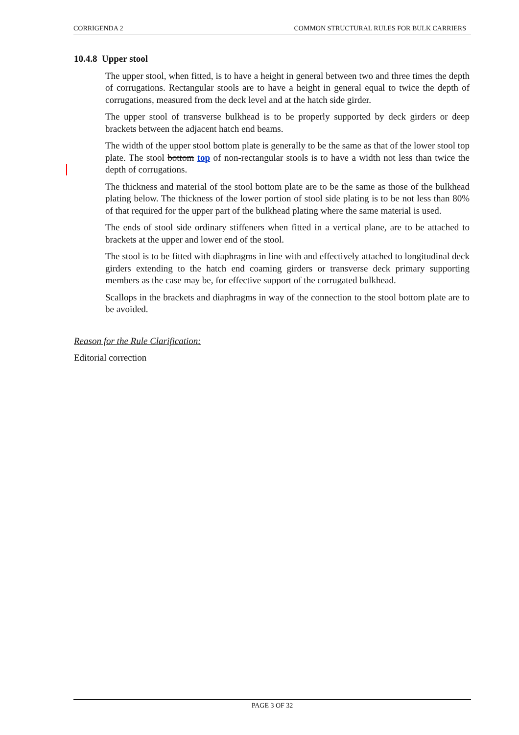CORRIGENDA 2 COMMON STRUCTURAL RULES FOR BULK CARRIERS
10.4.8 Upper stool
The upper stool, when fitted, is to have a height in general between two and three times the depth of corrugations. Rectangular stools are to have a height in general equal to twice the depth of corrugations, measured from the deck level and at the hatch side girder.
The upper stool of transverse bulkhead is to be properly supported by deck girders or deep brackets between the adjacent hatch end beams.
The width of the upper stool bottom plate is generally to be the same as that of the lower stool top plate. The stool bottom top of non-rectangular stools is to have a width not less than twice the depth of corrugations.
The thickness and material of the stool bottom plate are to be the same as those of the bulkhead plating below. The thickness of the lower portion of stool side plating is to be not less than 80% of that required for the upper part of the bulkhead plating where the same material is used.
The ends of stool side ordinary stiffeners when fitted in a vertical plane, are to be attached to brackets at the upper and lower end of the stool.
The stool is to be fitted with diaphragms in line with and effectively attached to longitudinal deck girders extending to the hatch end coaming girders or transverse deck primary supporting members as the case may be, for effective support of the corrugated bulkhead.
Scallops in the brackets and diaphragms in way of the connection to the stool bottom plate are to be avoided.
Reason for the Rule Clarification:
Editorial correction
PAGE 3 OF 32